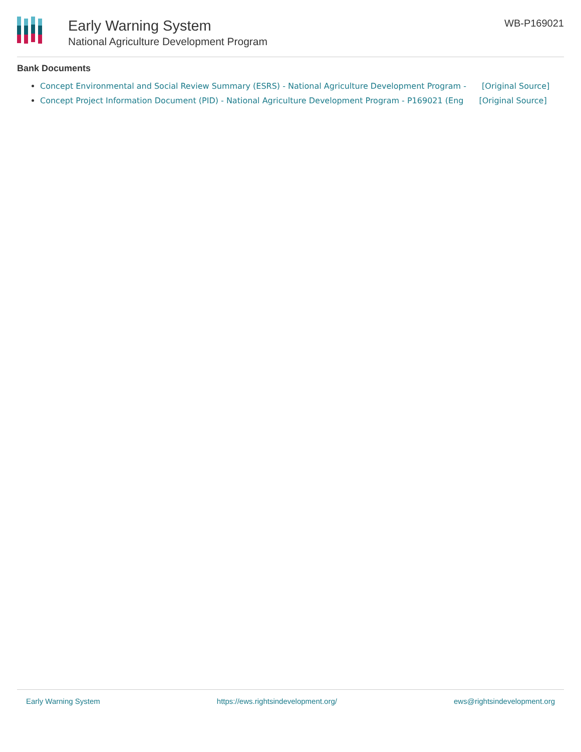Early Warning System
National Agriculture Development Program
WB-P169021
Bank Documents
Concept Environmental and Social Review Summary (ESRS) - National Agriculture Development Program - [Original Source]
Concept Project Information Document (PID) - National Agriculture Development Program - P169021 (Eng [Original Source]
Early Warning System https://ews.rightsindevelopment.org/ ews@rightsindevelopment.org